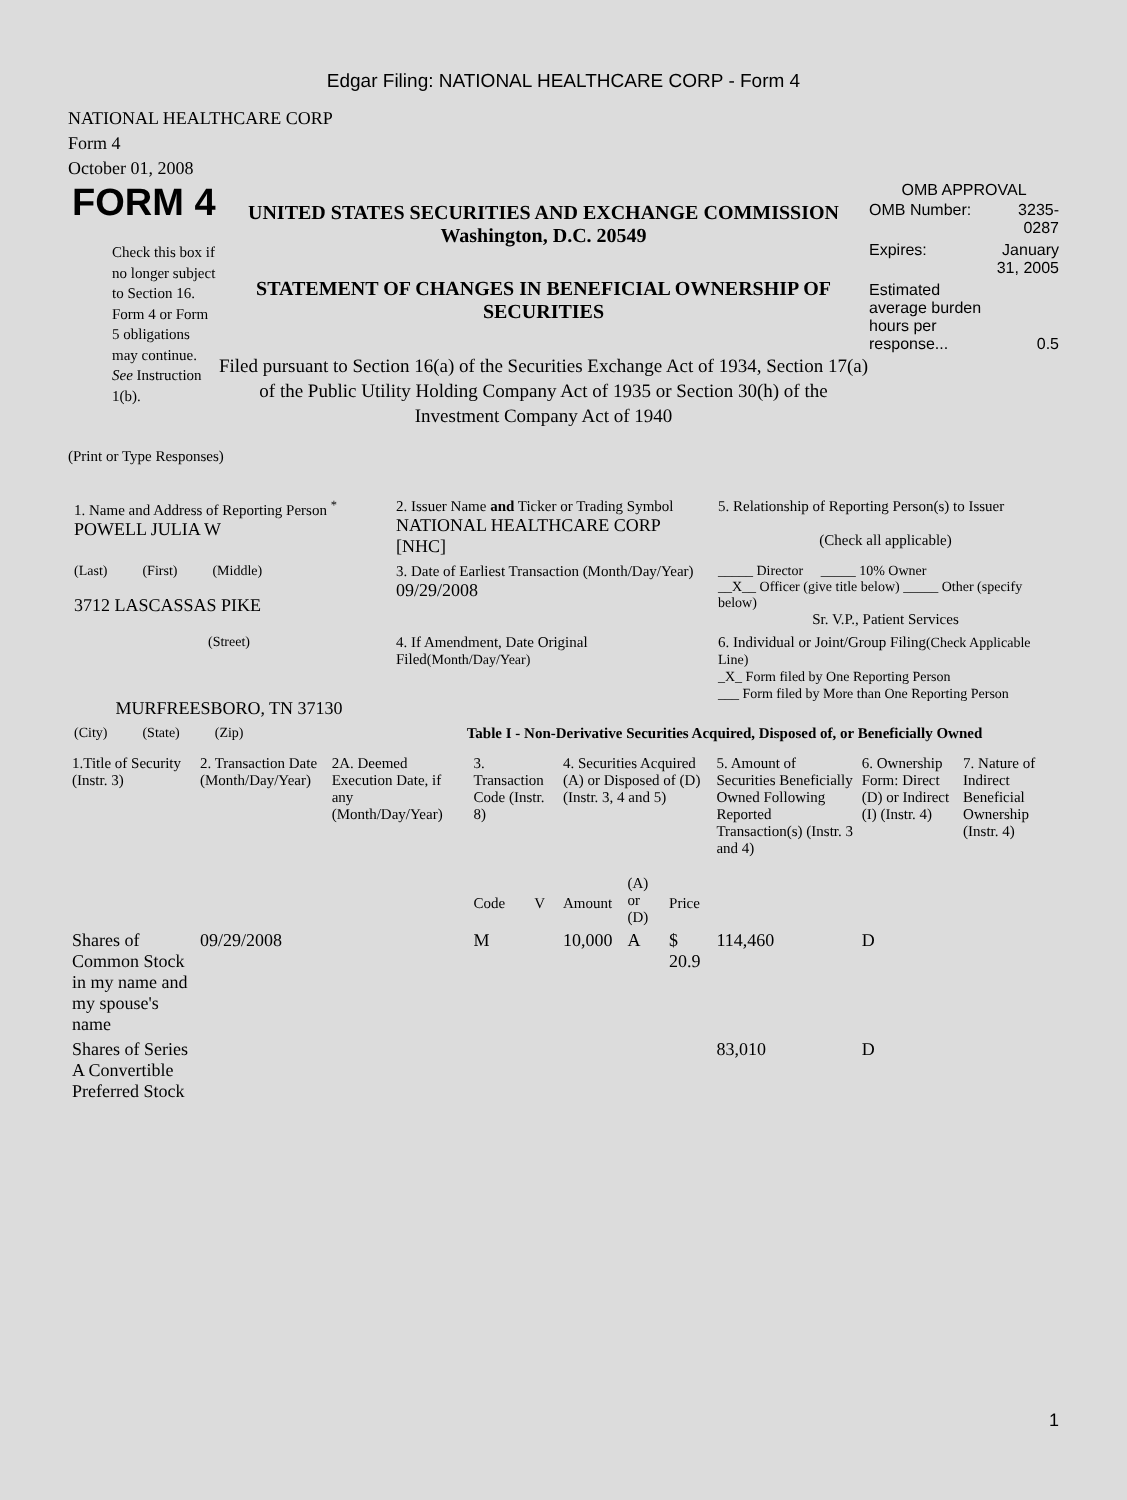Edgar Filing: NATIONAL HEALTHCARE CORP - Form 4
NATIONAL HEALTHCARE CORP
Form 4
October 01, 2008
FORM 4
Check this box if no longer subject to Section 16. Form 4 or Form 5 obligations may continue. See Instruction 1(b).
UNITED STATES SECURITIES AND EXCHANGE COMMISSION
Washington, D.C. 20549
STATEMENT OF CHANGES IN BENEFICIAL OWNERSHIP OF SECURITIES
Filed pursuant to Section 16(a) of the Securities Exchange Act of 1934, Section 17(a) of the Public Utility Holding Company Act of 1935 or Section 30(h) of the Investment Company Act of 1940
OMB APPROVAL
| OMB Number: | 3235-0287 |
| Expires: | January 31, 2005 |
| Estimated average burden hours per response... | 0.5 |
(Print or Type Responses)
| 1. Name and Address of Reporting Person <sup>*</sup> POWELL JULIA W | 2. Issuer Name and Ticker or Trading Symbol NATIONAL HEALTHCARE CORP [NHC] | 5. Relationship of Reporting Person(s) to Issuer (Check all applicable) |
| (Last) (First) (Middle) 3712 LASCASSAS PIKE | 3. Date of Earliest Transaction (Month/Day/Year) 09/29/2008 | _____ Director _____ 10% Owner __X__ Officer (give title below) _____ Other (specify below) Sr. V.P., Patient Services |
| (Street) MURFREESBORO, TN 37130 | 4. If Amendment, Date Original Filed (Month/Day/Year) | 6. Individual or Joint/Group Filing (Check Applicable Line) _X_ Form filed by One Reporting Person ___ Form filed by More than One Reporting Person |
| (City) (State) (Zip) | Table I - Non-Derivative Securities Acquired, Disposed of, or Beneficially Owned | |
| 1.Title of Security (Instr. 3) | 2. Transaction Date (Month/Day/Year) | 2A. Deemed Execution Date, if any (Month/Day/Year) | 3. Transaction Code (Instr. 8) | | 4. Securities Acquired (A) or Disposed of (D) (Instr. 3, 4 and 5) | | | 5. Amount of Securities Beneficially Owned Following Reported Transaction(s) (Instr. 3 and 4) | 6. Ownership Form: Direct (D) or Indirect (I) (Instr. 4) | 7. Nature of Indirect Beneficial Ownership (Instr. 4) |
| --- | --- | --- | --- | --- | --- | --- | --- | --- | --- | --- |
| | | | Code | V | Amount | (A) or (D) | Price | | | |
| Shares of Common Stock in my name and my spouse's name | 09/29/2008 | | M | | 10,000 | A | $ 20.9 | 114,460 | D | |
| Shares of Series A Convertible Preferred Stock | | | | | | | | 83,010 | D | |
1